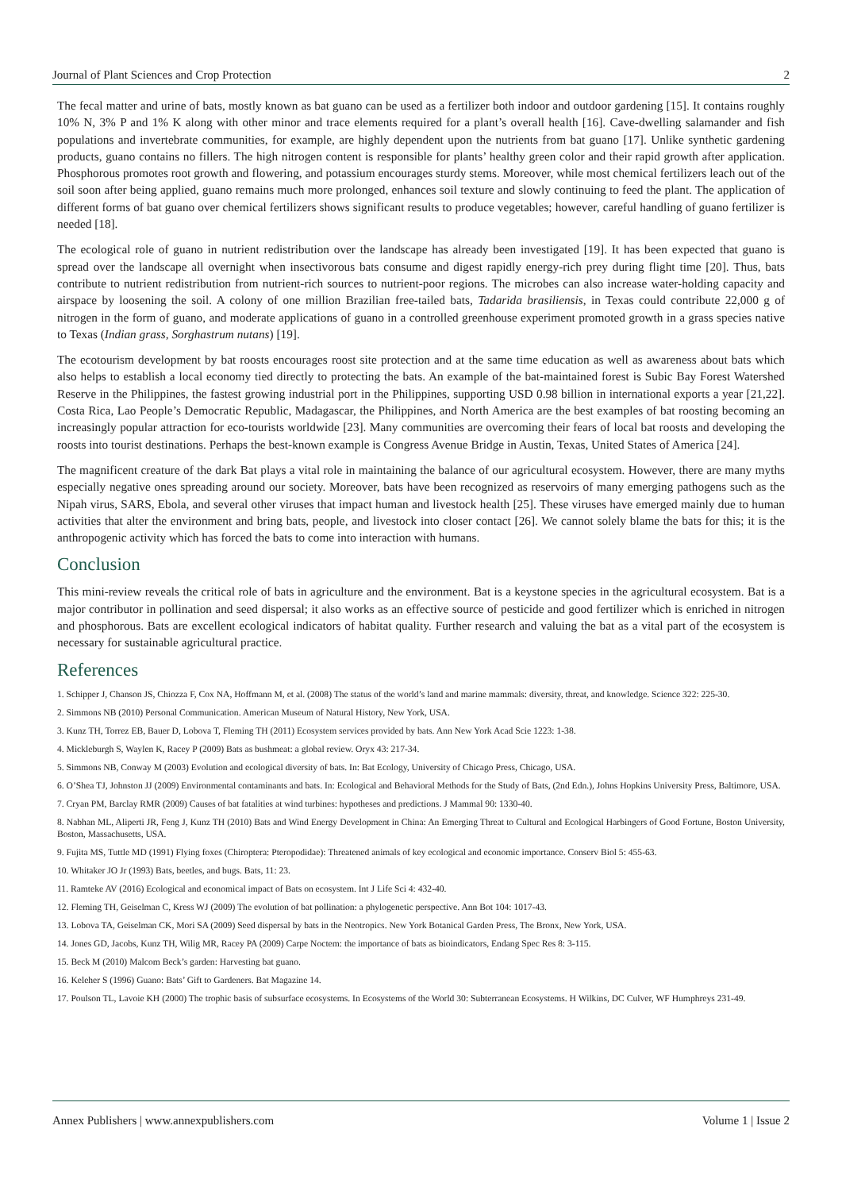Journal of Plant Sciences and Crop Protection 2
The fecal matter and urine of bats, mostly known as bat guano can be used as a fertilizer both indoor and outdoor gardening [15]. It contains roughly 10% N, 3% P and 1% K along with other minor and trace elements required for a plant’s overall health [16]. Cave-dwelling salamander and fish populations and invertebrate communities, for example, are highly dependent upon the nutrients from bat guano [17]. Unlike synthetic gardening products, guano contains no fillers. The high nitrogen content is responsible for plants’ healthy green color and their rapid growth after application. Phosphorous promotes root growth and flowering, and potassium encourages sturdy stems. Moreover, while most chemical fertilizers leach out of the soil soon after being applied, guano remains much more prolonged, enhances soil texture and slowly continuing to feed the plant. The application of different forms of bat guano over chemical fertilizers shows significant results to produce vegetables; however, careful handling of guano fertilizer is needed [18].
The ecological role of guano in nutrient redistribution over the landscape has already been investigated [19]. It has been expected that guano is spread over the landscape all overnight when insectivorous bats consume and digest rapidly energy-rich prey during flight time [20]. Thus, bats contribute to nutrient redistribution from nutrient-rich sources to nutrient-poor regions. The microbes can also increase water-holding capacity and airspace by loosening the soil. A colony of one million Brazilian free-tailed bats, Tadarida brasiliensis, in Texas could contribute 22,000 g of nitrogen in the form of guano, and moderate applications of guano in a controlled greenhouse experiment promoted growth in a grass species native to Texas (Indian grass, Sorghastrum nutans) [19].
The ecotourism development by bat roosts encourages roost site protection and at the same time education as well as awareness about bats which also helps to establish a local economy tied directly to protecting the bats. An example of the bat-maintained forest is Subic Bay Forest Watershed Reserve in the Philippines, the fastest growing industrial port in the Philippines, supporting USD 0.98 billion in international exports a year [21,22]. Costa Rica, Lao People’s Democratic Republic, Madagascar, the Philippines, and North America are the best examples of bat roosting becoming an increasingly popular attraction for eco-tourists worldwide [23]. Many communities are overcoming their fears of local bat roosts and developing the roosts into tourist destinations. Perhaps the best-known example is Congress Avenue Bridge in Austin, Texas, United States of America [24].
The magnificent creature of the dark Bat plays a vital role in maintaining the balance of our agricultural ecosystem. However, there are many myths especially negative ones spreading around our society. Moreover, bats have been recognized as reservoirs of many emerging pathogens such as the Nipah virus, SARS, Ebola, and several other viruses that impact human and livestock health [25]. These viruses have emerged mainly due to human activities that alter the environment and bring bats, people, and livestock into closer contact [26]. We cannot solely blame the bats for this; it is the anthropogenic activity which has forced the bats to come into interaction with humans.
Conclusion
This mini-review reveals the critical role of bats in agriculture and the environment. Bat is a keystone species in the agricultural ecosystem. Bat is a major contributor in pollination and seed dispersal; it also works as an effective source of pesticide and good fertilizer which is enriched in nitrogen and phosphorous. Bats are excellent ecological indicators of habitat quality. Further research and valuing the bat as a vital part of the ecosystem is necessary for sustainable agricultural practice.
References
1. Schipper J, Chanson JS, Chiozza F, Cox NA, Hoffmann M, et al. (2008) The status of the world’s land and marine mammals: diversity, threat, and knowledge. Science 322: 225-30.
2. Simmons NB (2010) Personal Communication. American Museum of Natural History, New York, USA.
3. Kunz TH, Torrez EB, Bauer D, Lobova T, Fleming TH (2011) Ecosystem services provided by bats. Ann New York Acad Scie 1223: 1-38.
4. Mickleburgh S, Waylen K, Racey P (2009) Bats as bushmeat: a global review. Oryx 43: 217-34.
5. Simmons NB, Conway M (2003) Evolution and ecological diversity of bats. In: Bat Ecology, University of Chicago Press, Chicago, USA.
6. O’Shea TJ, Johnston JJ (2009) Environmental contaminants and bats. In: Ecological and Behavioral Methods for the Study of Bats, (2nd Edn.), Johns Hopkins University Press, Baltimore, USA.
7. Cryan PM, Barclay RMR (2009) Causes of bat fatalities at wind turbines: hypotheses and predictions. J Mammal 90: 1330-40.
8. Nabhan ML, Aliperti JR, Feng J, Kunz TH (2010) Bats and Wind Energy Development in China: An Emerging Threat to Cultural and Ecological Harbingers of Good Fortune, Boston University, Boston, Massachusetts, USA.
9. Fujita MS, Tuttle MD (1991) Flying foxes (Chiroptera: Pteropodidae): Threatened animals of key ecological and economic importance. Conserv Biol 5: 455-63.
10. Whitaker JO Jr (1993) Bats, beetles, and bugs. Bats, 11: 23.
11. Ramteke AV (2016) Ecological and economical impact of Bats on ecosystem. Int J Life Sci 4: 432-40.
12. Fleming TH, Geiselman C, Kress WJ (2009) The evolution of bat pollination: a phylogenetic perspective. Ann Bot 104: 1017-43.
13. Lobova TA, Geiselman CK, Mori SA (2009) Seed dispersal by bats in the Neotropics. New York Botanical Garden Press, The Bronx, New York, USA.
14. Jones GD, Jacobs, Kunz TH, Wilig MR, Racey PA (2009) Carpe Noctem: the importance of bats as bioindicators, Endang Spec Res 8: 3-115.
15. Beck M (2010) Malcom Beck’s garden: Harvesting bat guano.
16. Keleher S (1996) Guano: Bats’ Gift to Gardeners. Bat Magazine 14.
17. Poulson TL, Lavoie KH (2000) The trophic basis of subsurface ecosystems. In Ecosystems of the World 30: Subterranean Ecosystems. H Wilkins, DC Culver, WF Humphreys 231-49.
Annex Publishers | www.annexpublishers.com Volume 1 | Issue 2